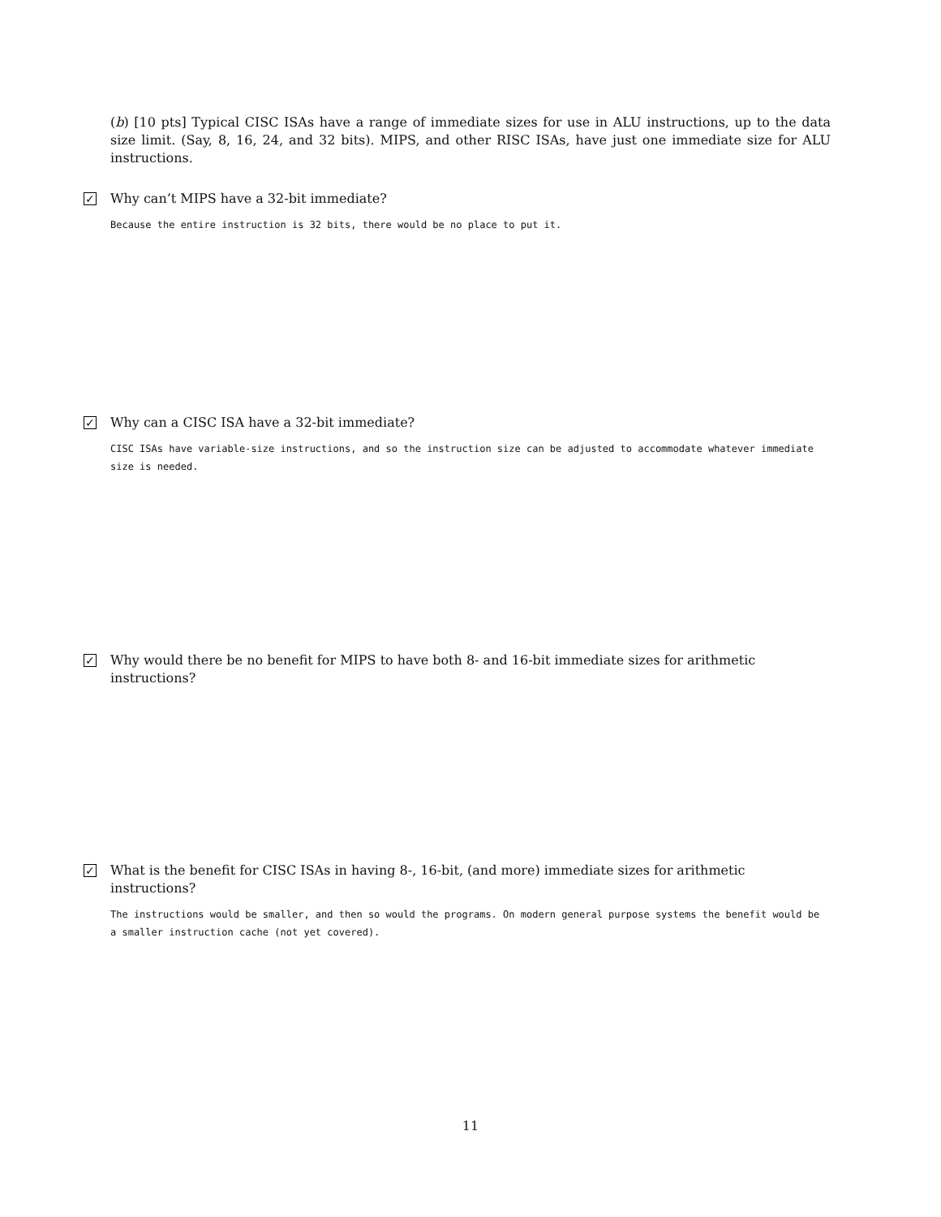(b) [10 pts] Typical CISC ISAs have a range of immediate sizes for use in ALU instructions, up to the data size limit. (Say, 8, 16, 24, and 32 bits). MIPS, and other RISC ISAs, have just one immediate size for ALU instructions.
✓ Why can’t MIPS have a 32-bit immediate?
Because the entire instruction is 32 bits, there would be no place to put it.
✓ Why can a CISC ISA have a 32-bit immediate?
CISC ISAs have variable-size instructions, and so the instruction size can be adjusted to accommodate whatever immediate size is needed.
✓ Why would there be no benefit for MIPS to have both 8- and 16-bit immediate sizes for arithmetic instructions?
✓ What is the benefit for CISC ISAs in having 8-, 16-bit, (and more) immediate sizes for arithmetic instructions?
The instructions would be smaller, and then so would the programs. On modern general purpose systems the benefit would be a smaller instruction cache (not yet covered).
11